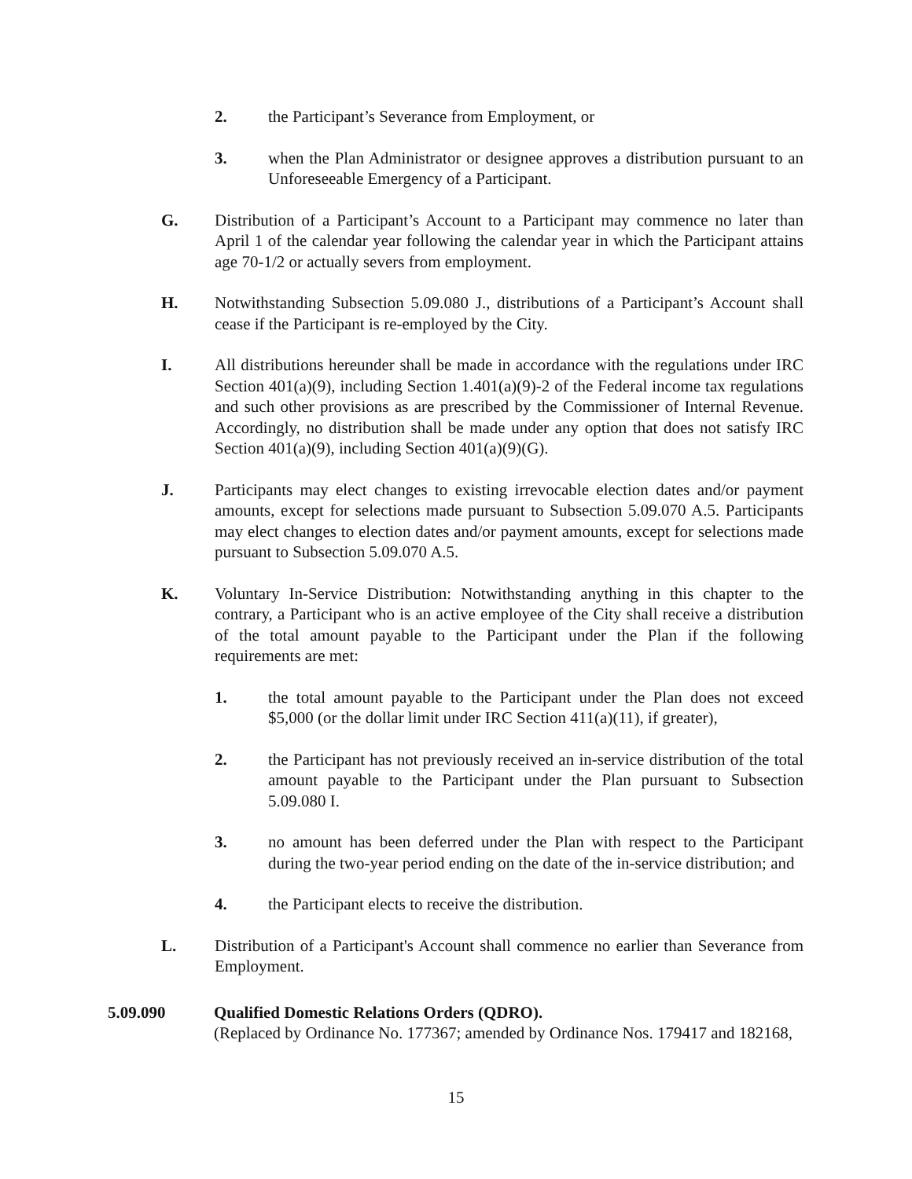2. the Participant’s Severance from Employment, or
3. when the Plan Administrator or designee approves a distribution pursuant to an Unforeseeable Emergency of a Participant.
G. Distribution of a Participant’s Account to a Participant may commence no later than April 1 of the calendar year following the calendar year in which the Participant attains age 70-1/2 or actually severs from employment.
H. Notwithstanding Subsection 5.09.080 J., distributions of a Participant’s Account shall cease if the Participant is re-employed by the City.
I. All distributions hereunder shall be made in accordance with the regulations under IRC Section 401(a)(9), including Section 1.401(a)(9)-2 of the Federal income tax regulations and such other provisions as are prescribed by the Commissioner of Internal Revenue. Accordingly, no distribution shall be made under any option that does not satisfy IRC Section 401(a)(9), including Section 401(a)(9)(G).
J. Participants may elect changes to existing irrevocable election dates and/or payment amounts, except for selections made pursuant to Subsection 5.09.070 A.5. Participants may elect changes to election dates and/or payment amounts, except for selections made pursuant to Subsection 5.09.070 A.5.
K. Voluntary In-Service Distribution: Notwithstanding anything in this chapter to the contrary, a Participant who is an active employee of the City shall receive a distribution of the total amount payable to the Participant under the Plan if the following requirements are met:
1. the total amount payable to the Participant under the Plan does not exceed $5,000 (or the dollar limit under IRC Section 411(a)(11), if greater),
2. the Participant has not previously received an in-service distribution of the total amount payable to the Participant under the Plan pursuant to Subsection 5.09.080 I.
3. no amount has been deferred under the Plan with respect to the Participant during the two-year period ending on the date of the in-service distribution; and
4. the Participant elects to receive the distribution.
L. Distribution of a Participant's Account shall commence no earlier than Severance from Employment.
5.09.090 Qualified Domestic Relations Orders (QDRO).
(Replaced by Ordinance No. 177367; amended by Ordinance Nos. 179417 and 182168,
15